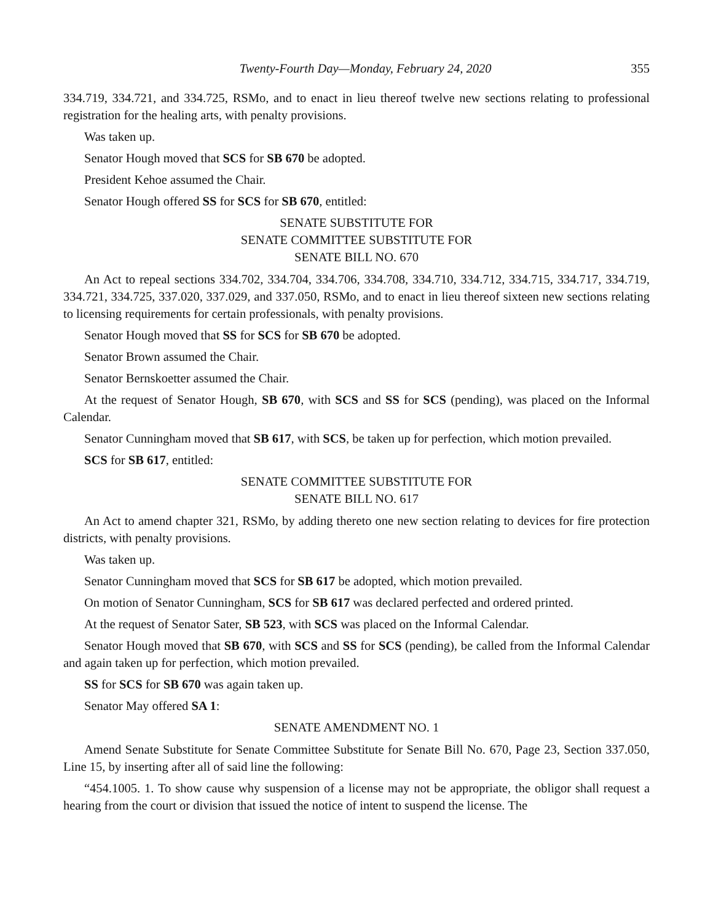Twenty-Fourth Day—Monday, February 24, 2020 355
334.719, 334.721, and 334.725, RSMo, and to enact in lieu thereof twelve new sections relating to professional registration for the healing arts, with penalty provisions.
Was taken up.
Senator Hough moved that SCS for SB 670 be adopted.
President Kehoe assumed the Chair.
Senator Hough offered SS for SCS for SB 670, entitled:
SENATE SUBSTITUTE FOR
SENATE COMMITTEE SUBSTITUTE FOR
SENATE BILL NO. 670
An Act to repeal sections 334.702, 334.704, 334.706, 334.708, 334.710, 334.712, 334.715, 334.717, 334.719, 334.721, 334.725, 337.020, 337.029, and 337.050, RSMo, and to enact in lieu thereof sixteen new sections relating to licensing requirements for certain professionals, with penalty provisions.
Senator Hough moved that SS for SCS for SB 670 be adopted.
Senator Brown assumed the Chair.
Senator Bernskoetter assumed the Chair.
At the request of Senator Hough, SB 670, with SCS and SS for SCS (pending), was placed on the Informal Calendar.
Senator Cunningham moved that SB 617, with SCS, be taken up for perfection, which motion prevailed.
SCS for SB 617, entitled:
SENATE COMMITTEE SUBSTITUTE FOR
SENATE BILL NO. 617
An Act to amend chapter 321, RSMo, by adding thereto one new section relating to devices for fire protection districts, with penalty provisions.
Was taken up.
Senator Cunningham moved that SCS for SB 617 be adopted, which motion prevailed.
On motion of Senator Cunningham, SCS for SB 617 was declared perfected and ordered printed.
At the request of Senator Sater, SB 523, with SCS was placed on the Informal Calendar.
Senator Hough moved that SB 670, with SCS and SS for SCS (pending), be called from the Informal Calendar and again taken up for perfection, which motion prevailed.
SS for SCS for SB 670 was again taken up.
Senator May offered SA 1:
SENATE AMENDMENT NO. 1
Amend Senate Substitute for Senate Committee Substitute for Senate Bill No. 670, Page 23, Section 337.050, Line 15, by inserting after all of said line the following:
“454.1005. 1. To show cause why suspension of a license may not be appropriate, the obligor shall request a hearing from the court or division that issued the notice of intent to suspend the license. The